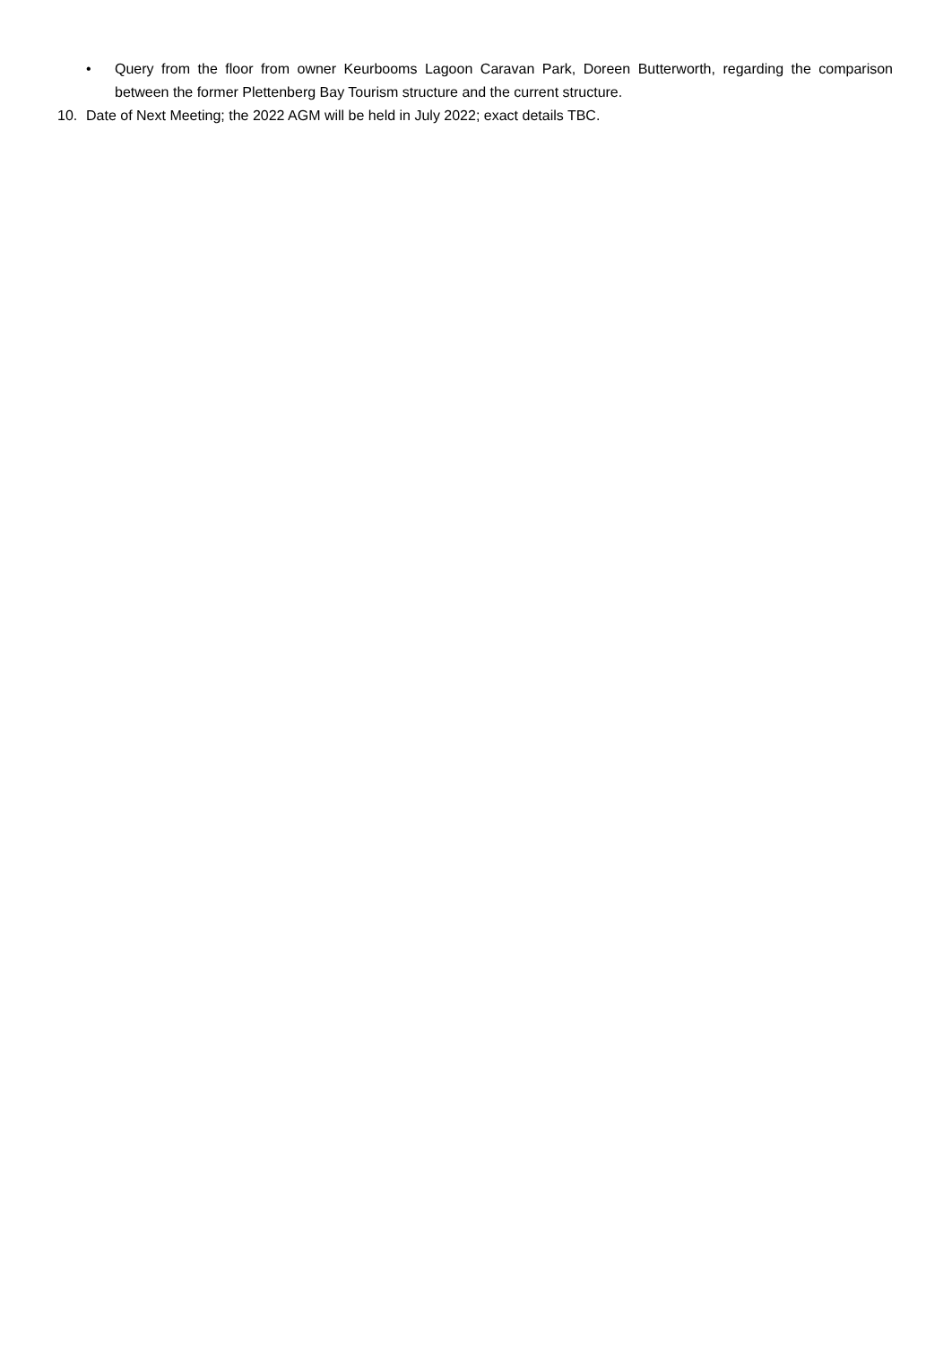• Query from the floor from owner Keurbooms Lagoon Caravan Park, Doreen Butterworth, regarding the comparison between the former Plettenberg Bay Tourism structure and the current structure.
10. Date of Next Meeting; the 2022 AGM will be held in July 2022; exact details TBC.